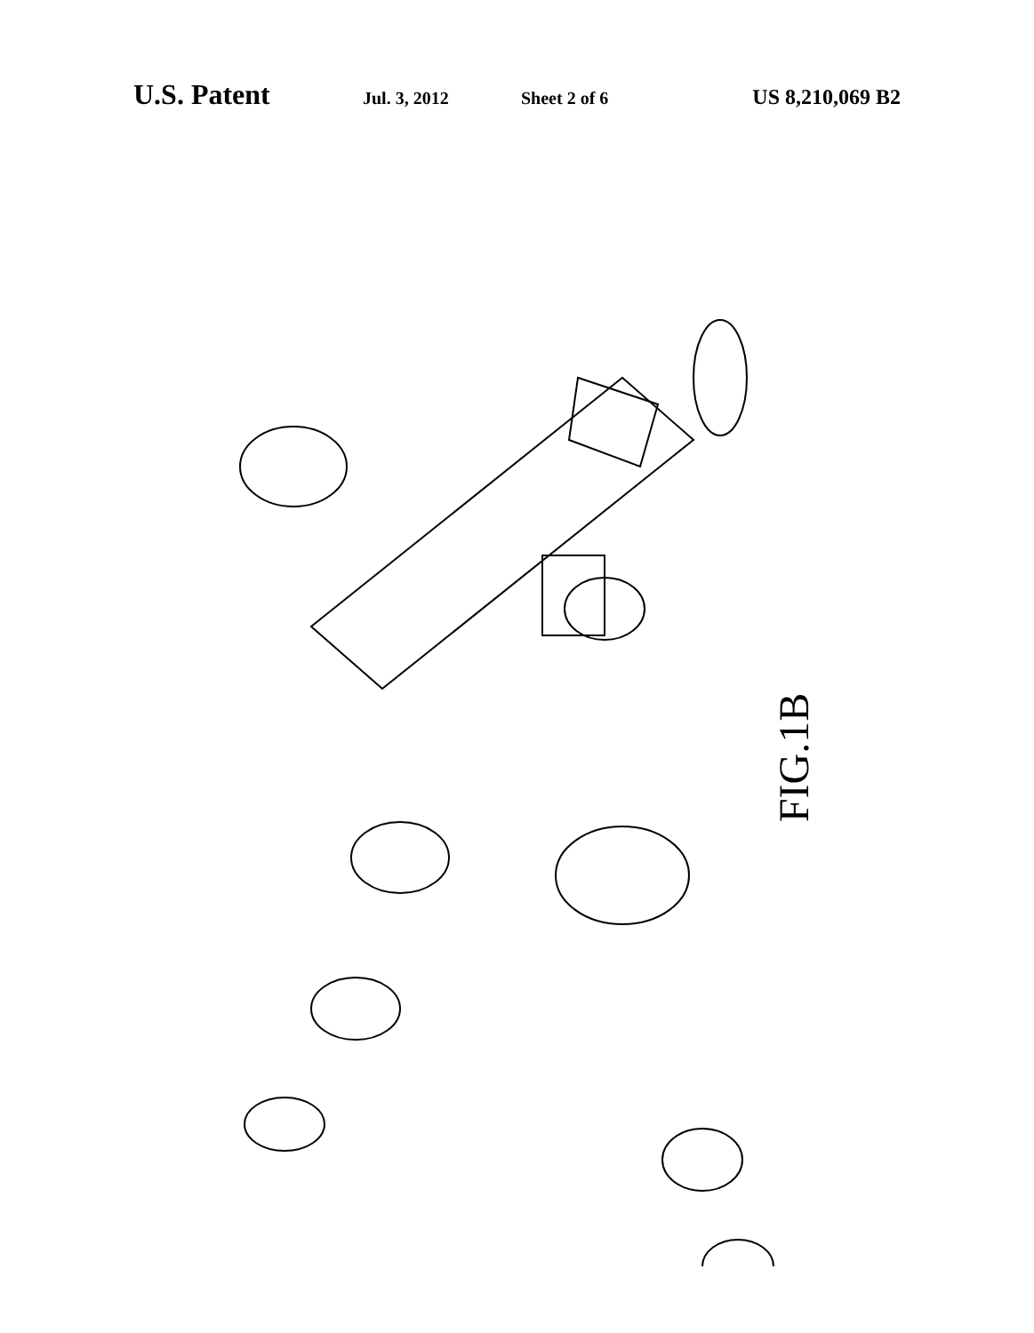U.S. Patent Jul. 3, 2012 Sheet 2 of 6 US 8,210,069 B2
FIG.1B
102 10 103 121 11 111 112 111' 11' 101 26 2622 2621 262 261 263 30 304 3041 41 301 60 42 40 43 21 501 211 24 241 243 242 504 22 2261 2262 2222 2221 225 231 23 233 503 232 221 502 502 502 251 253 223 226 252 25